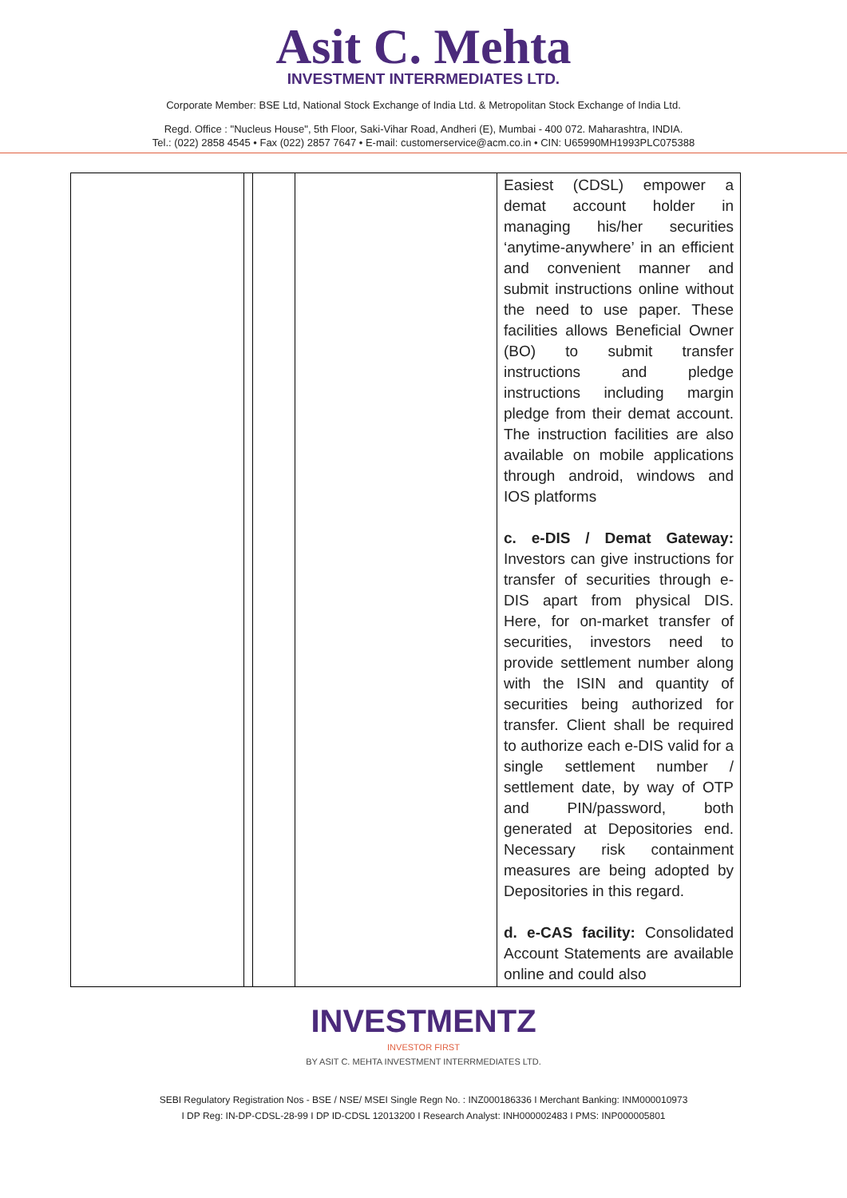Asit C. Mehta
INVESTMENT INTERRMEDIATES LTD.
Corporate Member: BSE Ltd, National Stock Exchange of India Ltd. & Metropolitan Stock Exchange of India Ltd.
Regd. Office : "Nucleus House", 5th Floor, Saki-Vihar Road, Andheri (E), Mumbai - 400 072. Maharashtra, INDIA.
Tel.: (022) 2858 4545 • Fax (022) 2857 7647 • E-mail: customerservice@acm.co.in • CIN: U65990MH1993PLC075388
| | | | | Easiest (CDSL) empower a demat account holder in managing his/her securities ‘anytime-anywhere’ in an efficient and convenient manner and submit instructions online without the need to use paper. These facilities allows Beneficial Owner (BO) to submit transfer instructions and pledge instructions including margin pledge from their demat account. The instruction facilities are also available on mobile applications through android, windows and IOS platforms c. e-DIS / Demat Gateway: Investors can give instructions for transfer of securities through e-DIS apart from physical DIS. Here, for on-market transfer of securities, investors need to provide settlement number along with the ISIN and quantity of securities being authorized for transfer. Client shall be required to authorize each e-DIS valid for a single settlement number / settlement date, by way of OTP and PIN/password, both generated at Depositories end. Necessary risk containment measures are being adopted by Depositories in this regard. d. e-CAS facility: Consolidated Account Statements are available online and could also |
INVESTMENTZ
INVESTOR FIRST
BY ASIT C. MEHTA INVESTMENT INTERRMEDIATES LTD.
SEBI Regulatory Registration Nos - BSE / NSE/ MSEI Single Regn No. : INZ000186336 I Merchant Banking: INM000010973
I DP Reg: IN-DP-CDSL-28-99 I DP ID-CDSL 12013200 I Research Analyst: INH000002483 I PMS: INP000005801